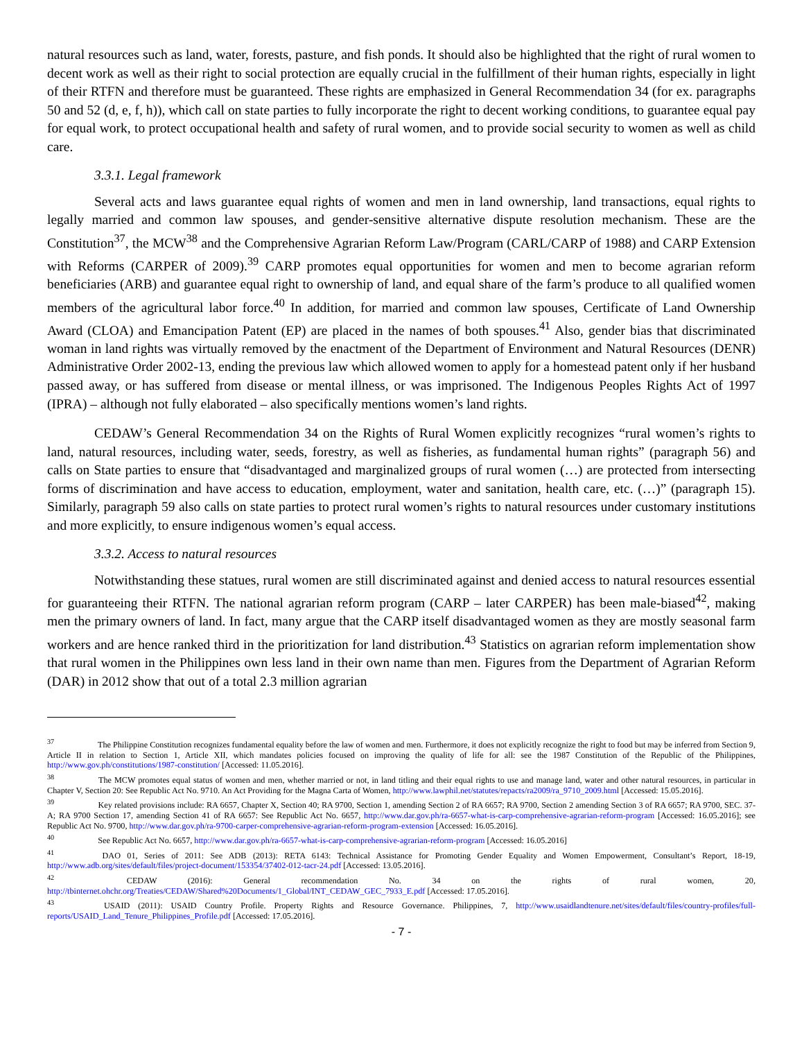natural resources such as land, water, forests, pasture, and fish ponds. It should also be highlighted that the right of rural women to decent work as well as their right to social protection are equally crucial in the fulfillment of their human rights, especially in light of their RTFN and therefore must be guaranteed. These rights are emphasized in General Recommendation 34 (for ex. paragraphs 50 and 52 (d, e, f, h)), which call on state parties to fully incorporate the right to decent working conditions, to guarantee equal pay for equal work, to protect occupational health and safety of rural women, and to provide social security to women as well as child care.
3.3.1. Legal framework
Several acts and laws guarantee equal rights of women and men in land ownership, land transactions, equal rights to legally married and common law spouses, and gender-sensitive alternative dispute resolution mechanism. These are the Constitution<sup>37</sup>, the MCW<sup>38</sup> and the Comprehensive Agrarian Reform Law/Program (CARL/CARP of 1988) and CARP Extension with Reforms (CARPER of 2009).<sup>39</sup> CARP promotes equal opportunities for women and men to become agrarian reform beneficiaries (ARB) and guarantee equal right to ownership of land, and equal share of the farm’s produce to all qualified women members of the agricultural labor force.<sup>40</sup> In addition, for married and common law spouses, Certificate of Land Ownership Award (CLOA) and Emancipation Patent (EP) are placed in the names of both spouses.<sup>41</sup> Also, gender bias that discriminated woman in land rights was virtually removed by the enactment of the Department of Environment and Natural Resources (DENR) Administrative Order 2002-13, ending the previous law which allowed women to apply for a homestead patent only if her husband passed away, or has suffered from disease or mental illness, or was imprisoned. The Indigenous Peoples Rights Act of 1997 (IPRA) – although not fully elaborated – also specifically mentions women’s land rights.
CEDAW’s General Recommendation 34 on the Rights of Rural Women explicitly recognizes “rural women’s rights to land, natural resources, including water, seeds, forestry, as well as fisheries, as fundamental human rights” (paragraph 56) and calls on State parties to ensure that “disadvantaged and marginalized groups of rural women (…) are protected from intersecting forms of discrimination and have access to education, employment, water and sanitation, health care, etc. (…)” (paragraph 15). Similarly, paragraph 59 also calls on state parties to protect rural women’s rights to natural resources under customary institutions and more explicitly, to ensure indigenous women’s equal access.
3.3.2. Access to natural resources
Notwithstanding these statues, rural women are still discriminated against and denied access to natural resources essential for guaranteeing their RTFN. The national agrarian reform program (CARP – later CARPER) has been male-biased<sup>42</sup>, making men the primary owners of land. In fact, many argue that the CARP itself disadvantaged women as they are mostly seasonal farm workers and are hence ranked third in the prioritization for land distribution.<sup>43</sup> Statistics on agrarian reform implementation show that rural women in the Philippines own less land in their own name than men. Figures from the Department of Agrarian Reform (DAR) in 2012 show that out of a total 2.3 million agrarian
<sup>37</sup> The Philippine Constitution recognizes fundamental equality before the law of women and men. Furthermore, it does not explicitly recognize the right to food but may be inferred from Section 9, Article II in relation to Section 1, Article XII, which mandates policies focused on improving the quality of life for all: see the 1987 Constitution of the Republic of the Philippines, http://www.gov.ph/constitutions/1987-constitution/ [Accessed: 11.05.2016].
<sup>38</sup> The MCW promotes equal status of women and men, whether married or not, in land titling and their equal rights to use and manage land, water and other natural resources, in particular in Chapter V, Section 20: See Republic Act No. 9710. An Act Providing for the Magna Carta of Women, http://www.lawphil.net/statutes/repacts/ra2009/ra_9710_2009.html [Accessed: 15.05.2016].
<sup>39</sup> Key related provisions include: RA 6657, Chapter X, Section 40; RA 9700, Section 1, amending Section 2 of RA 6657; RA 9700, Section 2 amending Section 3 of RA 6657; RA 9700, SEC. 37-A; RA 9700 Section 17, amending Section 41 of RA 6657: See Republic Act No. 6657, http://www.dar.gov.ph/ra-6657-what-is-carp-comprehensive-agrarian-reform-program [Accessed: 16.05.2016]; see Republic Act No. 9700, http://www.dar.gov.ph/ra-9700-carper-comprehensive-agrarian-reform-program-extension [Accessed: 16.05.2016].
<sup>40</sup> See Republic Act No. 6657, http://www.dar.gov.ph/ra-6657-what-is-carp-comprehensive-agrarian-reform-program [Accessed: 16.05.2016]
<sup>41</sup> DAO 01, Series of 2011: See ADB (2013): RETA 6143: Technical Assistance for Promoting Gender Equality and Women Empowerment, Consultant’s Report, 18-19, http://www.adb.org/sites/default/files/project-document/153354/37402-012-tacr-24.pdf [Accessed: 13.05.2016].
<sup>42</sup> CEDAW (2016): General recommendation No. 34 on the rights of rural women, 20, http://tbinternet.ohchr.org/Treaties/CEDAW/Shared%20Documents/1_Global/INT_CEDAW_GEC_7933_E.pdf [Accessed: 17.05.2016].
<sup>43</sup> USAID (2011): USAID Country Profile. Property Rights and Resource Governance. Philippines, 7, http://www.usaidlandtenure.net/sites/default/files/country-profiles/full-reports/USAID_Land_Tenure_Philippines_Profile.pdf [Accessed: 17.05.2016].
- 7 -